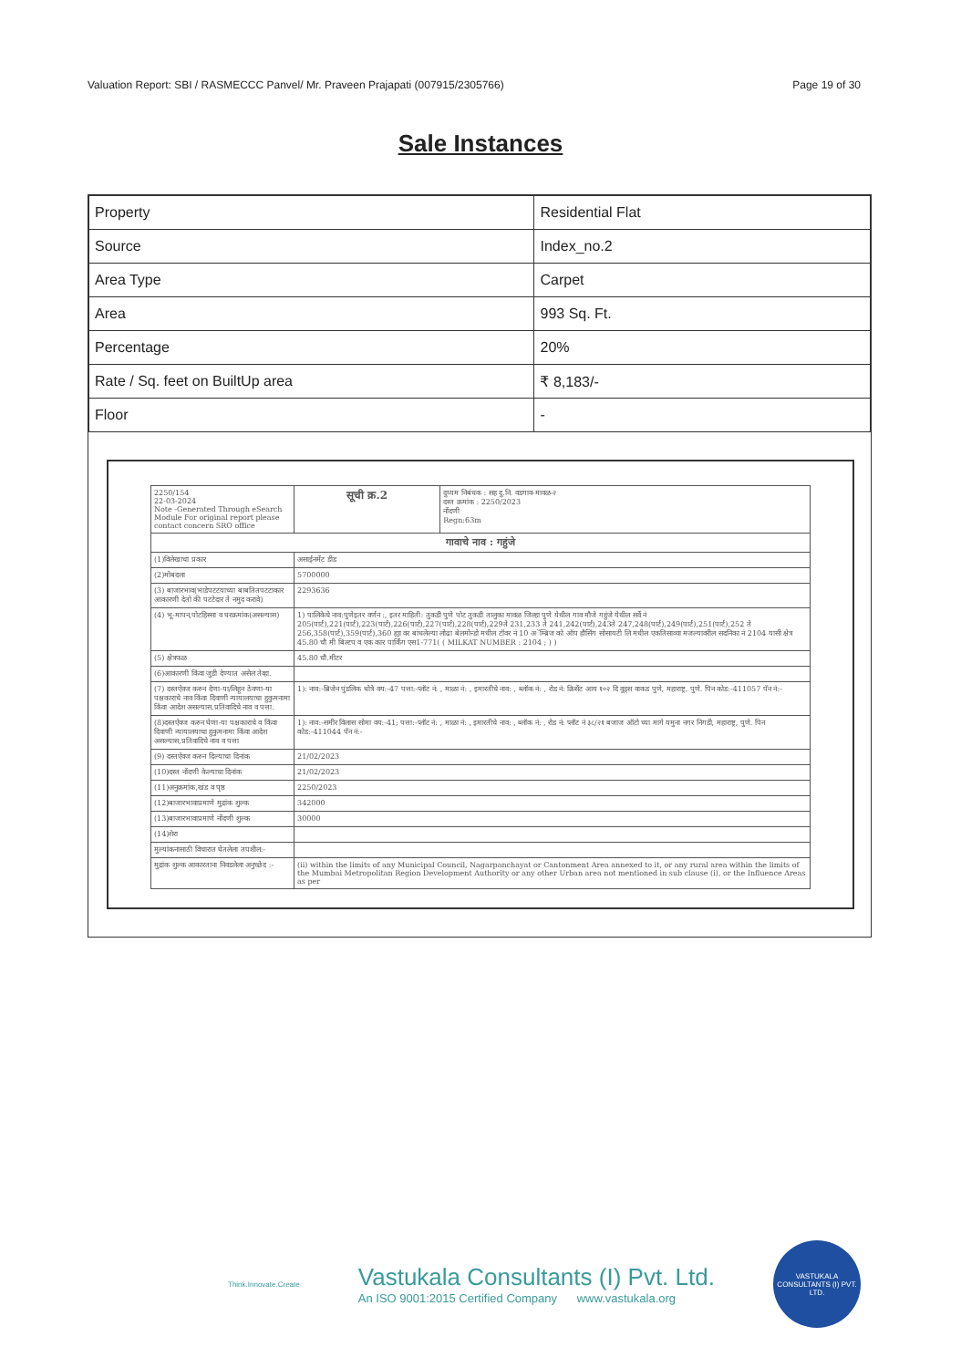Valuation Report: SBI / RASMECCC Panvel/ Mr. Praveen Prajapati (007915/2305766) Page 19 of 30
Sale Instances
| Property | Residential Flat |
| Source | Index_no.2 |
| Area Type | Carpet |
| Area | 993 Sq. Ft. |
| Percentage | 20% |
| Rate / Sq. feet on BuiltUp area | ₹ 8,183/- |
| Floor | - |
| 2250/154 22-03-2024 Note -Generated Through eSearch Module For original report please contact concern SRO office | सूची क्र.2 | दुय्यम निबंधक : सह दु.नि. वडगाव-मावळ-२ दस्त क्रमांक : 2250/2023 नोंदणी Regn:63m |
| गावाचे नाव : गहुंजे | | |
| (1)विलेखाचा प्रकार | असाईनमेंट डीड | |
| (2)मोबदला | 5700000 | |
| (3) बाजारभाव(भाडेपटटयाच्या बाबतितपटटाकार आकारणी देतो की पटटेदार ते नमुद करावे) | 2293636 | |
| (4) भू-मापन,पोटहिस्सा व घरक्रमांक(असल्यास) | 1) पालिकेचे नाव:पुणेइतर वर्णन :, इतर माहिती: तुकडी पुणे पोट तुकडी तालुका मावळ जिल्हा पुणे येथील गाव मौजे गहुंजे येथील सर्वे नं 205(पार्ट),221(पार्ट),223(पार्ट),226(पार्ट),227(पार्ट),228(पार्ट),229ते 231,233 ते 241,242(पार्ट),243ते 247,248(पार्ट),249(पार्ट),251(पार्ट),252 ते 256,358(पार्ट),359(पार्ट),360 ह्या वर बांधलेल्या लोढा बेलमोन्डो मधील टॉवर नं 10 अॅम्ब्रिज को ऑप हौसिंग सोसायटी लि मधील एकतिसाव्या मजल्यावरील सदनिका नं 2104 यासी क्षेत्र 45.80 चौ मी बिल्टप व एक कार पार्किंग एस1-771( ( MILKAT NUMBER : 2104 ; ) ) | |
| (5) क्षेत्रफळ | 45.80 चौ.मीटर | |
| (6)आकारणी किंवा जुडी देण्यात असेल तेव्हा. | | |
| (7) दस्तऐवज करुन देणा-या/लिहून ठेवणा-या पक्षकाराचे नाव किंवा दिवाणी न्यायालयाचा हुकुमनामा किंवा आदेश असल्यास,प्रतिवादिचे नाव व पत्ता. | 1): नाव:-ब्रिजेन पुंडलिक धोत्रे वय:-47 पत्ता:-प्लॉट नं: , माळा नं: , इमारतीचे नाव: , ब्लॉक नं: , रोड नं: क्रिसेंट आय १०२ दि वूड्स वाकड पुणे, महाराष्ट्र, पुणे. पिन कोड:-411057 पॅन नं:- | |
| (8)दस्तऐवज करुन घेणा-या पक्षकाराचे व किंवा दिवाणी न्यायालयाचा हुकुमनामा किंवा आदेश असल्यास,प्रतिवादिचे नाव व पत्ता | 1): नाव:-समीर विलास सोमा वय:-41; पत्ता:-प्लॉट नं: , माळा नं: , इमारतीचे नाव: , ब्लॉक नं: , रोड नं: प्लॉट नं ३८/२१ बजाज ऑटो च्या मागे यमुना नगर निगडी, महाराष्ट्र, पुणे. पिन कोड:-411044 पॅन नं:- | |
| (9) दस्तऐवज करुन दिल्याचा दिनांक | 21/02/2023 | |
| (10)दस्त नोंदणी केल्याचा दिनांक | 21/02/2023 | |
| (11)अनुक्रमांक,खंड व पृष्ठ | 2250/2023 | |
| (12)बाजारभावाप्रमाणे मुद्रांक शुल्क | 342000 | |
| (13)बाजारभावाप्रमाणे नोंदणी शुल्क | 30000 | |
| (14)शेरा | | |
| मुल्यांकनासाठी विचारात घेतलेला तपशील:- | | |
| मुद्रांक शुल्क आकारताना निवडलेला अनुच्छेद :- | (ii) within the limits of any Municipal Council, Nagarpanchayat or Cantonment Area annexed to it, or any rural area within the limits of the Mumbai Metropolitan Region Development Authority or any other Urban area not mentioned in sub clause (i), or the Influence Areas as per | |
Think.Innovate.Create
Vastukala Consultants (I) Pvt. Ltd.
An ISO 9001:2015 Certified Company www.vastukala.org
VASTUKALA CONSULTANTS (I) PVT. LTD.